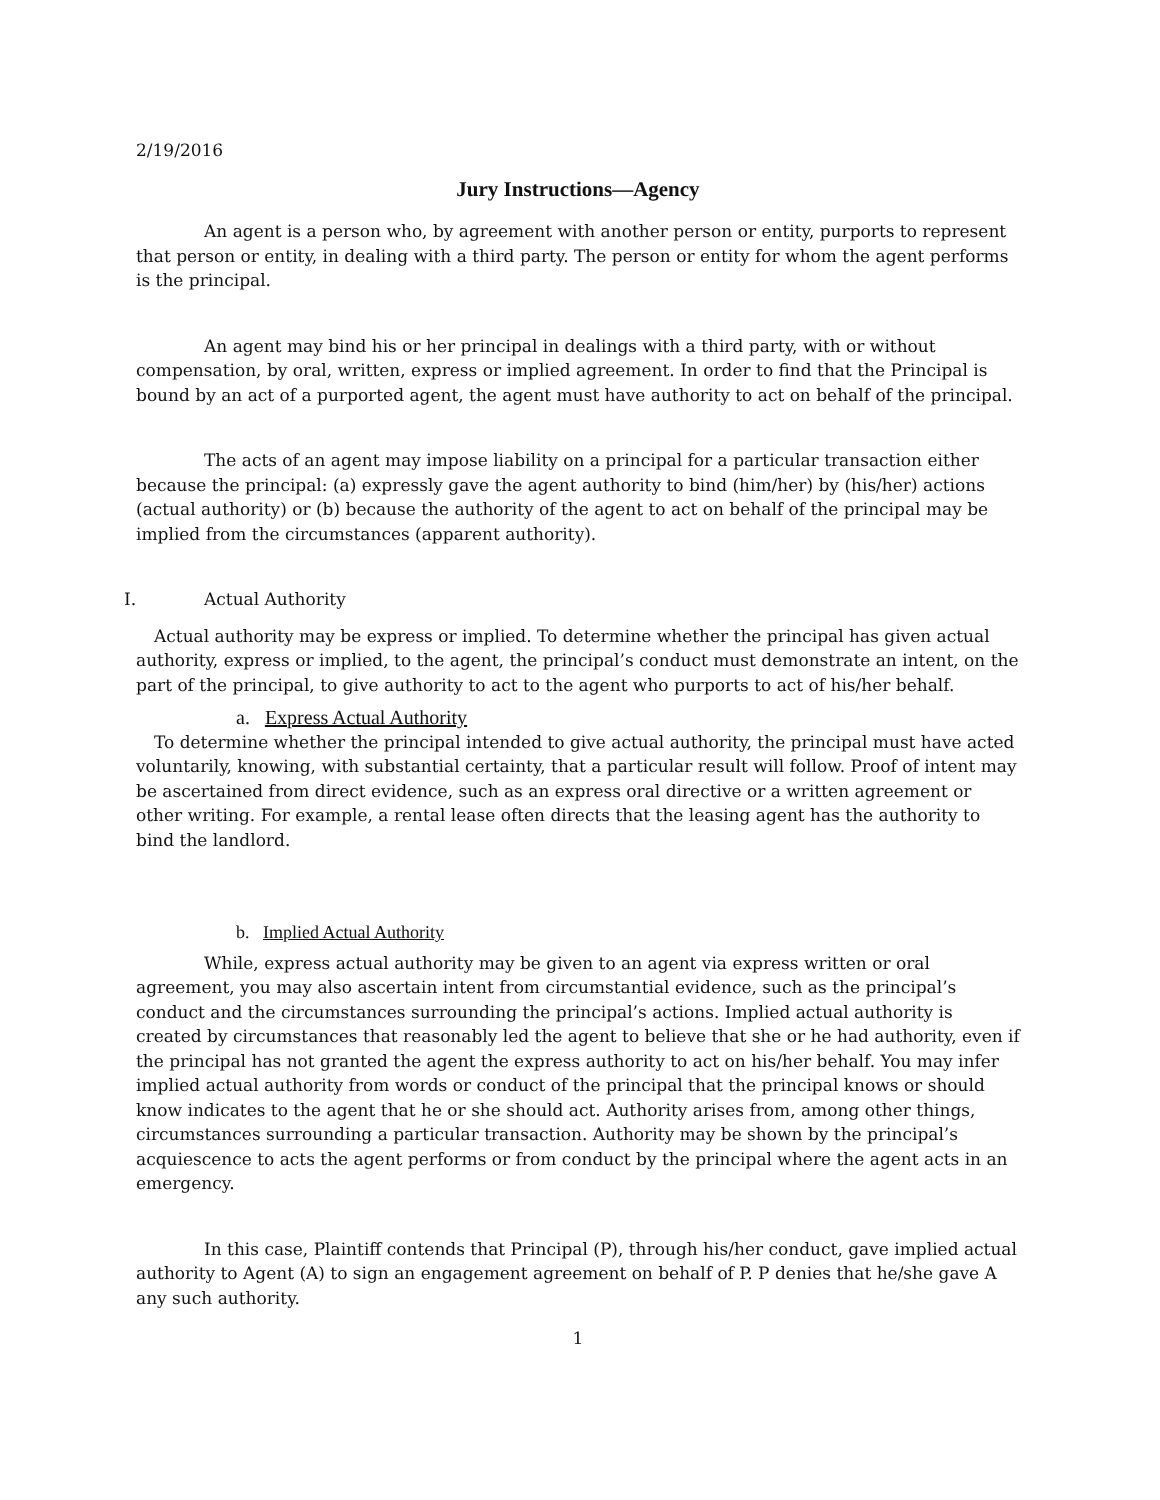2/19/2016
Jury Instructions—Agency
An agent is a person who, by agreement with another person or entity, purports to represent that person or entity, in dealing with a third party. The person or entity for whom the agent performs is the principal.
An agent may bind his or her principal in dealings with a third party, with or without compensation, by oral, written, express or implied agreement. In order to find that the Principal is bound by an act of a purported agent, the agent must have authority to act on behalf of the principal.
The acts of an agent may impose liability on a principal for a particular transaction either because the principal: (a) expressly gave the agent authority to bind (him/her) by (his/her) actions (actual authority) or (b) because the authority of the agent to act on behalf of the principal may be implied from the circumstances (apparent authority).
I. Actual Authority
Actual authority may be express or implied. To determine whether the principal has given actual authority, express or implied, to the agent, the principal’s conduct must demonstrate an intent, on the part of the principal, to give authority to act to the agent who purports to act of his/her behalf.
a. Express Actual Authority
To determine whether the principal intended to give actual authority, the principal must have acted voluntarily, knowing, with substantial certainty, that a particular result will follow. Proof of intent may be ascertained from direct evidence, such as an express oral directive or a written agreement or other writing. For example, a rental lease often directs that the leasing agent has the authority to bind the landlord.
b. Implied Actual Authority
While, express actual authority may be given to an agent via express written or oral agreement, you may also ascertain intent from circumstantial evidence, such as the principal’s conduct and the circumstances surrounding the principal’s actions. Implied actual authority is created by circumstances that reasonably led the agent to believe that she or he had authority, even if the principal has not granted the agent the express authority to act on his/her behalf. You may infer implied actual authority from words or conduct of the principal that the principal knows or should know indicates to the agent that he or she should act. Authority arises from, among other things, circumstances surrounding a particular transaction. Authority may be shown by the principal’s acquiescence to acts the agent performs or from conduct by the principal where the agent acts in an emergency.
In this case, Plaintiff contends that Principal (P), through his/her conduct, gave implied actual authority to Agent (A) to sign an engagement agreement on behalf of P. P denies that he/she gave A any such authority.
1